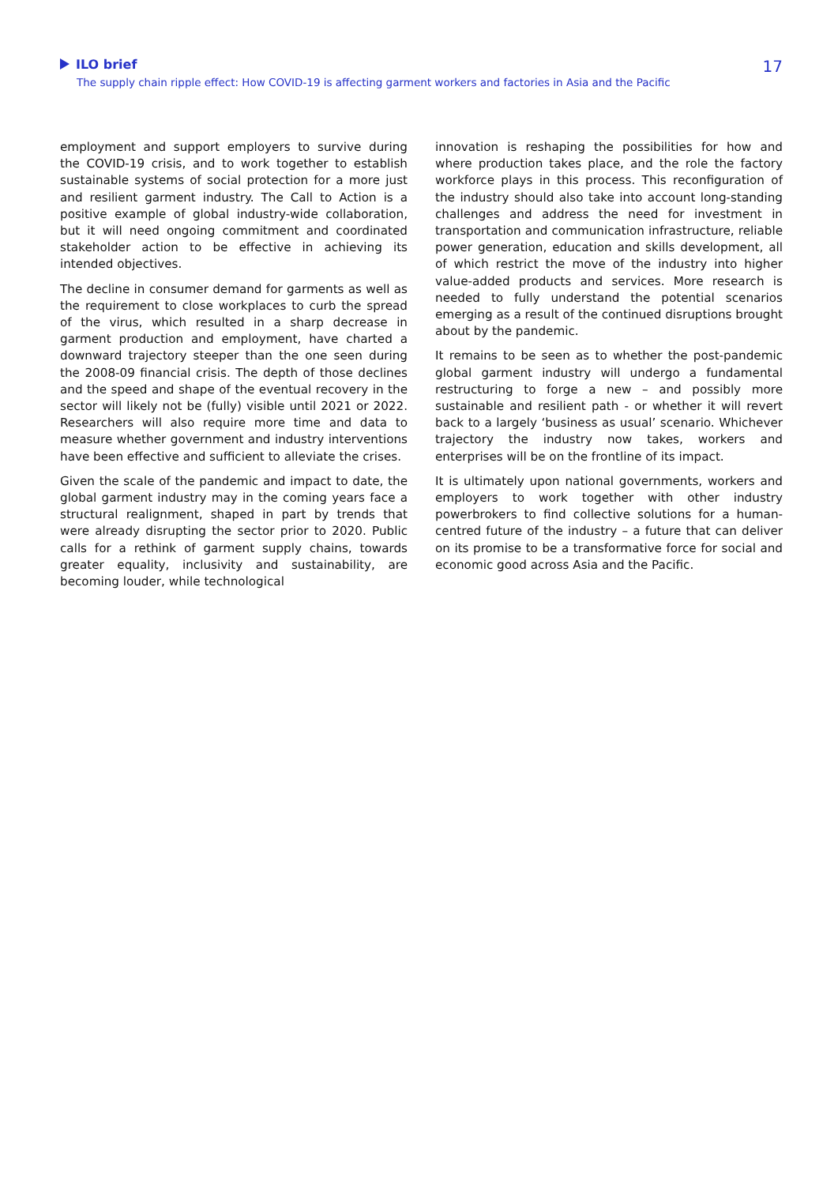ILO brief
The supply chain ripple effect: How COVID-19 is affecting garment workers and factories in Asia and the Pacific
17
employment and support employers to survive during the COVID-19 crisis, and to work together to establish sustainable systems of social protection for a more just and resilient garment industry. The Call to Action is a positive example of global industry-wide collaboration, but it will need ongoing commitment and coordinated stakeholder action to be effective in achieving its intended objectives.
The decline in consumer demand for garments as well as the requirement to close workplaces to curb the spread of the virus, which resulted in a sharp decrease in garment production and employment, have charted a downward trajectory steeper than the one seen during the 2008-09 financial crisis. The depth of those declines and the speed and shape of the eventual recovery in the sector will likely not be (fully) visible until 2021 or 2022. Researchers will also require more time and data to measure whether government and industry interventions have been effective and sufficient to alleviate the crises.
Given the scale of the pandemic and impact to date, the global garment industry may in the coming years face a structural realignment, shaped in part by trends that were already disrupting the sector prior to 2020. Public calls for a rethink of garment supply chains, towards greater equality, inclusivity and sustainability, are becoming louder, while technological
innovation is reshaping the possibilities for how and where production takes place, and the role the factory workforce plays in this process. This reconfiguration of the industry should also take into account long-standing challenges and address the need for investment in transportation and communication infrastructure, reliable power generation, education and skills development, all of which restrict the move of the industry into higher value-added products and services. More research is needed to fully understand the potential scenarios emerging as a result of the continued disruptions brought about by the pandemic.
It remains to be seen as to whether the post-pandemic global garment industry will undergo a fundamental restructuring to forge a new – and possibly more sustainable and resilient path - or whether it will revert back to a largely ‘business as usual’ scenario. Whichever trajectory the industry now takes, workers and enterprises will be on the frontline of its impact.
It is ultimately upon national governments, workers and employers to work together with other industry powerbrokers to find collective solutions for a human-centred future of the industry – a future that can deliver on its promise to be a transformative force for social and economic good across Asia and the Pacific.